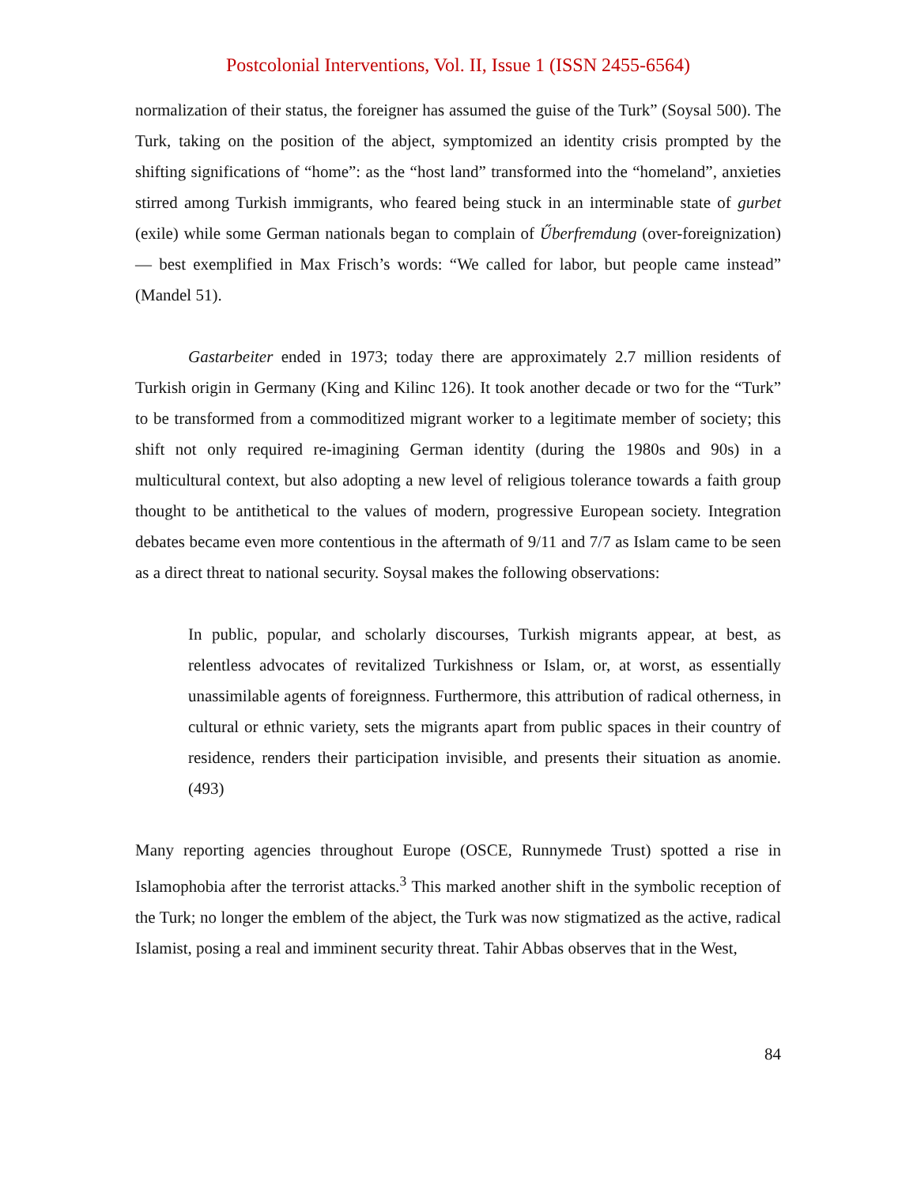Postcolonial Interventions, Vol. II, Issue 1 (ISSN 2455-6564)
normalization of their status, the foreigner has assumed the guise of the Turk” (Soysal 500). The Turk, taking on the position of the abject, symptomized an identity crisis prompted by the shifting significations of “home”: as the “host land” transformed into the “homeland”, anxieties stirred among Turkish immigrants, who feared being stuck in an interminable state of gurbet (exile) while some German nationals began to complain of Űberfremdung (over-foreignization) — best exemplified in Max Frisch’s words: “We called for labor, but people came instead” (Mandel 51).
Gastarbeiter ended in 1973; today there are approximately 2.7 million residents of Turkish origin in Germany (King and Kilinc 126). It took another decade or two for the “Turk” to be transformed from a commoditized migrant worker to a legitimate member of society; this shift not only required re-imagining German identity (during the 1980s and 90s) in a multicultural context, but also adopting a new level of religious tolerance towards a faith group thought to be antithetical to the values of modern, progressive European society. Integration debates became even more contentious in the aftermath of 9/11 and 7/7 as Islam came to be seen as a direct threat to national security. Soysal makes the following observations:
In public, popular, and scholarly discourses, Turkish migrants appear, at best, as relentless advocates of revitalized Turkishness or Islam, or, at worst, as essentially unassimilable agents of foreignness. Furthermore, this attribution of radical otherness, in cultural or ethnic variety, sets the migrants apart from public spaces in their country of residence, renders their participation invisible, and presents their situation as anomie. (493)
Many reporting agencies throughout Europe (OSCE, Runnymede Trust) spotted a rise in Islamophobia after the terrorist attacks.<sup>3</sup> This marked another shift in the symbolic reception of the Turk; no longer the emblem of the abject, the Turk was now stigmatized as the active, radical Islamist, posing a real and imminent security threat. Tahir Abbas observes that in the West,
84